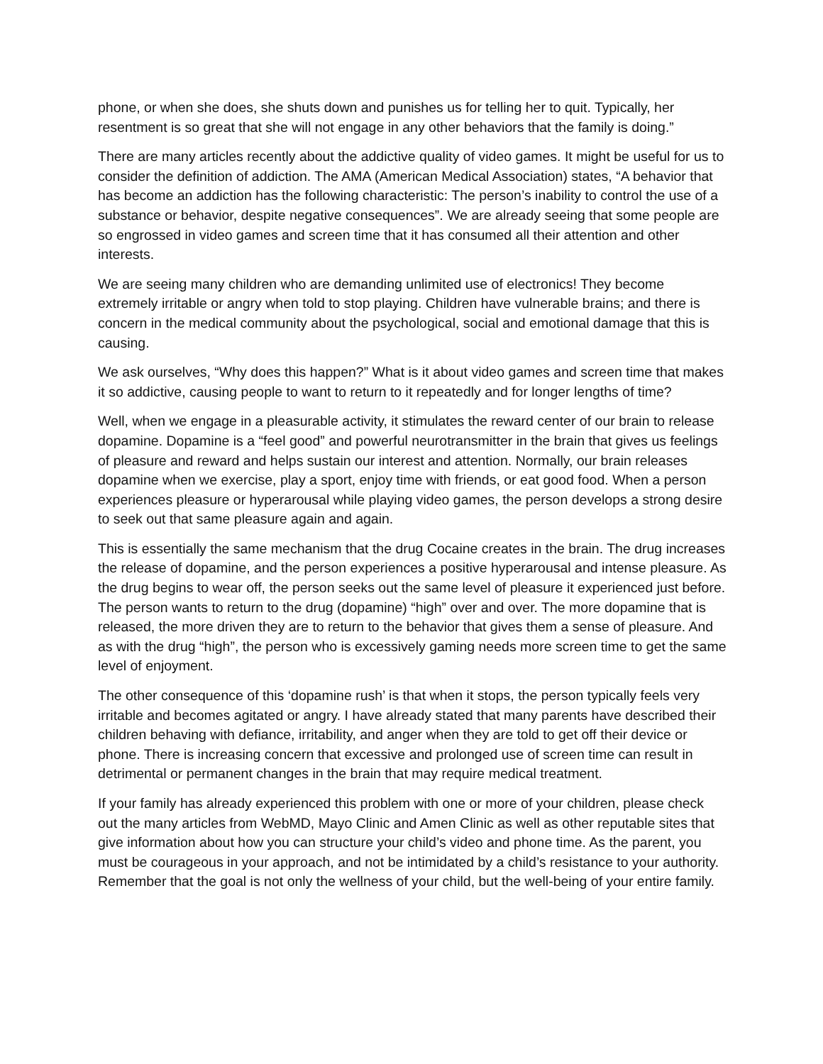phone, or when she does, she shuts down and punishes us for telling her to quit. Typically, her resentment is so great that she will not engage in any other behaviors that the family is doing.”
There are many articles recently about the addictive quality of video games. It might be useful for us to consider the definition of addiction. The AMA (American Medical Association) states, “A behavior that has become an addiction has the following characteristic: The person’s inability to control the use of a substance or behavior, despite negative consequences”. We are already seeing that some people are so engrossed in video games and screen time that it has consumed all their attention and other interests.
We are seeing many children who are demanding unlimited use of electronics! They become extremely irritable or angry when told to stop playing. Children have vulnerable brains; and there is concern in the medical community about the psychological, social and emotional damage that this is causing.
We ask ourselves, “Why does this happen?” What is it about video games and screen time that makes it so addictive, causing people to want to return to it repeatedly and for longer lengths of time?
Well, when we engage in a pleasurable activity, it stimulates the reward center of our brain to release dopamine. Dopamine is a “feel good” and powerful neurotransmitter in the brain that gives us feelings of pleasure and reward and helps sustain our interest and attention. Normally, our brain releases dopamine when we exercise, play a sport, enjoy time with friends, or eat good food. When a person experiences pleasure or hyperarousal while playing video games, the person develops a strong desire to seek out that same pleasure again and again.
This is essentially the same mechanism that the drug Cocaine creates in the brain. The drug increases the release of dopamine, and the person experiences a positive hyperarousal and intense pleasure. As the drug begins to wear off, the person seeks out the same level of pleasure it experienced just before. The person wants to return to the drug (dopamine) “high” over and over. The more dopamine that is released, the more driven they are to return to the behavior that gives them a sense of pleasure. And as with the drug “high”, the person who is excessively gaming needs more screen time to get the same level of enjoyment.
The other consequence of this ‘dopamine rush’ is that when it stops, the person typically feels very irritable and becomes agitated or angry. I have already stated that many parents have described their children behaving with defiance, irritability, and anger when they are told to get off their device or phone. There is increasing concern that excessive and prolonged use of screen time can result in detrimental or permanent changes in the brain that may require medical treatment.
If your family has already experienced this problem with one or more of your children, please check out the many articles from WebMD, Mayo Clinic and Amen Clinic as well as other reputable sites that give information about how you can structure your child’s video and phone time. As the parent, you must be courageous in your approach, and not be intimidated by a child’s resistance to your authority. Remember that the goal is not only the wellness of your child, but the well-being of your entire family.